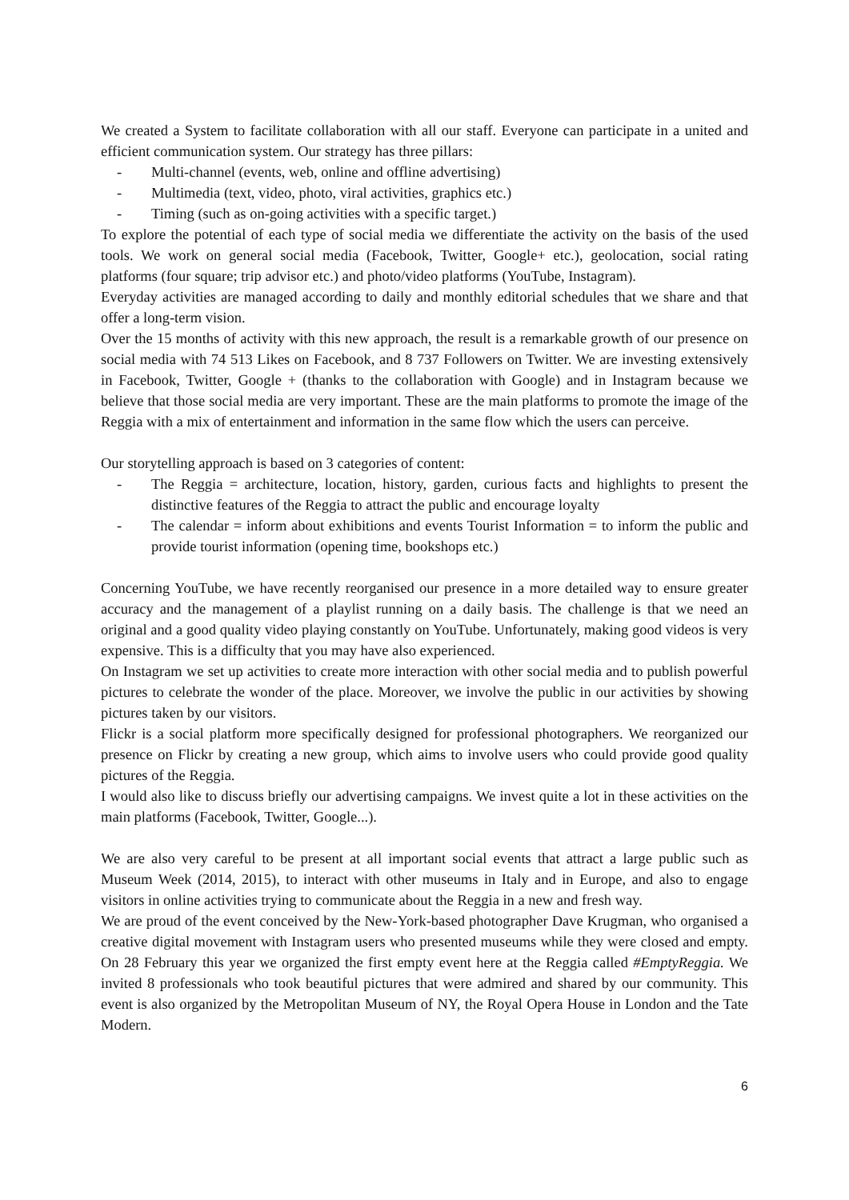We created a System to facilitate collaboration with all our staff. Everyone can participate in a united and efficient communication system. Our strategy has three pillars:
- Multi-channel (events, web, online and offline advertising)
- Multimedia (text, video, photo, viral activities, graphics etc.)
- Timing (such as on-going activities with a specific target.)
To explore the potential of each type of social media we differentiate the activity on the basis of the used tools. We work on general social media (Facebook, Twitter, Google+ etc.), geolocation, social rating platforms (four square; trip advisor etc.) and photo/video platforms (YouTube, Instagram).
Everyday activities are managed according to daily and monthly editorial schedules that we share and that offer a long-term vision.
Over the 15 months of activity with this new approach, the result is a remarkable growth of our presence on social media with 74 513 Likes on Facebook, and 8 737 Followers on Twitter. We are investing extensively in Facebook, Twitter, Google + (thanks to the collaboration with Google) and in Instagram because we believe that those social media are very important. These are the main platforms to promote the image of the Reggia with a mix of entertainment and information in the same flow which the users can perceive.
Our storytelling approach is based on 3 categories of content:
- The Reggia = architecture, location, history, garden, curious facts and highlights to present the distinctive features of the Reggia to attract the public and encourage loyalty
- The calendar = inform about exhibitions and events Tourist Information = to inform the public and provide tourist information (opening time, bookshops etc.)
Concerning YouTube, we have recently reorganised our presence in a more detailed way to ensure greater accuracy and the management of a playlist running on a daily basis. The challenge is that we need an original and a good quality video playing constantly on YouTube. Unfortunately, making good videos is very expensive. This is a difficulty that you may have also experienced.
On Instagram we set up activities to create more interaction with other social media and to publish powerful pictures to celebrate the wonder of the place. Moreover, we involve the public in our activities by showing pictures taken by our visitors.
Flickr is a social platform more specifically designed for professional photographers. We reorganized our presence on Flickr by creating a new group, which aims to involve users who could provide good quality pictures of the Reggia.
I would also like to discuss briefly our advertising campaigns. We invest quite a lot in these activities on the main platforms (Facebook, Twitter, Google...).
We are also very careful to be present at all important social events that attract a large public such as Museum Week (2014, 2015), to interact with other museums in Italy and in Europe, and also to engage visitors in online activities trying to communicate about the Reggia in a new and fresh way.
We are proud of the event conceived by the New-York-based photographer Dave Krugman, who organised a creative digital movement with Instagram users who presented museums while they were closed and empty. On 28 February this year we organized the first empty event here at the Reggia called #EmptyReggia. We invited 8 professionals who took beautiful pictures that were admired and shared by our community. This event is also organized by the Metropolitan Museum of NY, the Royal Opera House in London and the Tate Modern.
6